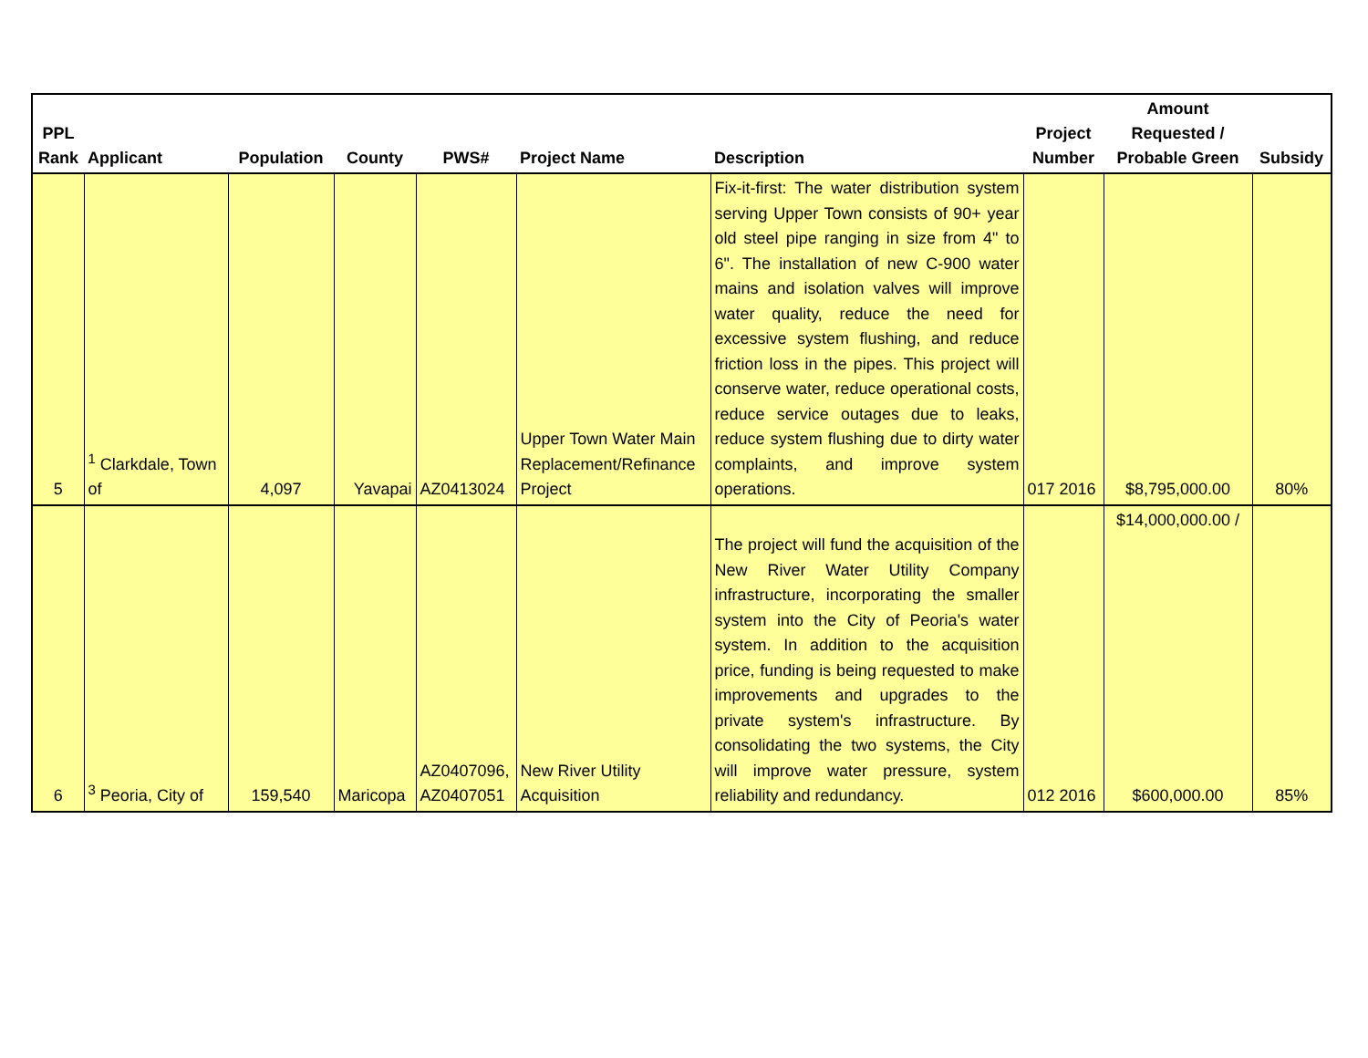| PPL Rank | Applicant | Population | County | PWS# | Project Name | Description | Project Number | Amount Requested / Probable Green | Subsidy |
| --- | --- | --- | --- | --- | --- | --- | --- | --- | --- |
| 5 | <sup>1</sup> Clarkdale, Town of | 4,097 | Yavapai | AZ0413024 | Upper Town Water Main Replacement/Refinance Project | Fix-it-first: The water distribution system serving Upper Town consists of 90+ year old steel pipe ranging in size from 4" to 6". The installation of new C-900 water mains and isolation valves will improve water quality, reduce the need for excessive system flushing, and reduce friction loss in the pipes. This project will conserve water, reduce operational costs, reduce service outages due to leaks, reduce system flushing due to dirty water complaints, and improve system operations. | 017 2016 | $8,795,000.00 | 80% |
| 6 | <sup>3</sup> Peoria, City of | 159,540 | Maricopa | AZ0407096, AZ0407051 | New River Utility Acquisition | The project will fund the acquisition of the New River Water Utility Company infrastructure, incorporating the smaller system into the City of Peoria's water system. In addition to the acquisition price, funding is being requested to make improvements and upgrades to the private system's infrastructure. By consolidating the two systems, the City will improve water pressure, system reliability and redundancy. | 012 2016 | $14,000,000.00 / $600,000.00 | 85% |